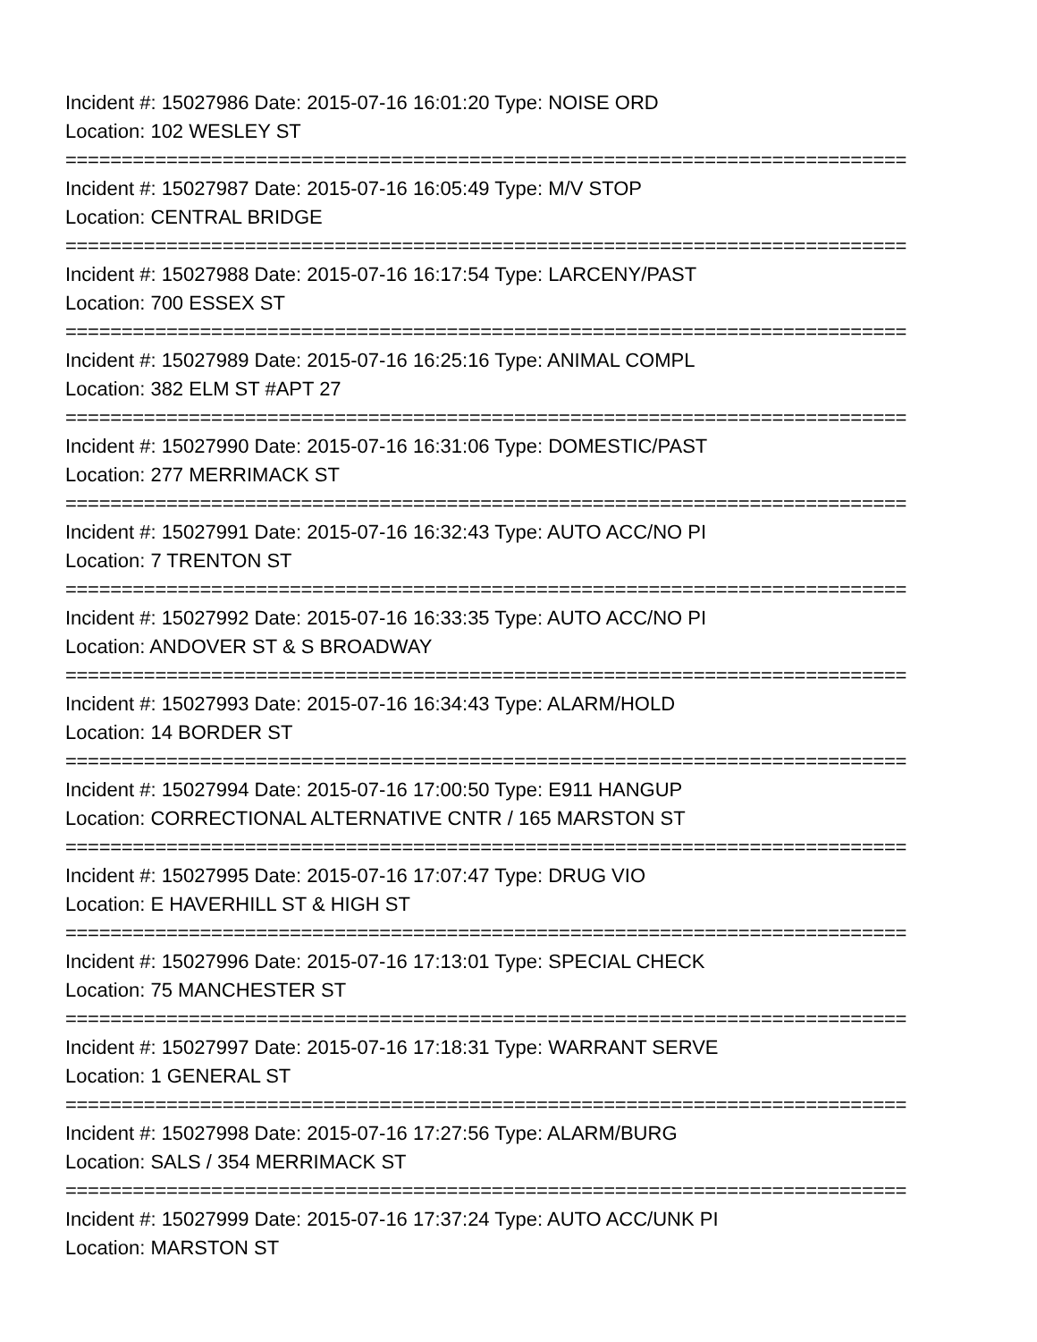Incident #: 15027986 Date: 2015-07-16 16:01:20 Type: NOISE ORD
Location: 102 WESLEY ST
===========================================================================
Incident #: 15027987 Date: 2015-07-16 16:05:49 Type: M/V STOP
Location: CENTRAL BRIDGE
===========================================================================
Incident #: 15027988 Date: 2015-07-16 16:17:54 Type: LARCENY/PAST
Location: 700 ESSEX ST
===========================================================================
Incident #: 15027989 Date: 2015-07-16 16:25:16 Type: ANIMAL COMPL
Location: 382 ELM ST #APT 27
===========================================================================
Incident #: 15027990 Date: 2015-07-16 16:31:06 Type: DOMESTIC/PAST
Location: 277 MERRIMACK ST
===========================================================================
Incident #: 15027991 Date: 2015-07-16 16:32:43 Type: AUTO ACC/NO PI
Location: 7 TRENTON ST
===========================================================================
Incident #: 15027992 Date: 2015-07-16 16:33:35 Type: AUTO ACC/NO PI
Location: ANDOVER ST & S BROADWAY
===========================================================================
Incident #: 15027993 Date: 2015-07-16 16:34:43 Type: ALARM/HOLD
Location: 14 BORDER ST
===========================================================================
Incident #: 15027994 Date: 2015-07-16 17:00:50 Type: E911 HANGUP
Location: CORRECTIONAL ALTERNATIVE CNTR / 165 MARSTON ST
===========================================================================
Incident #: 15027995 Date: 2015-07-16 17:07:47 Type: DRUG VIO
Location: E HAVERHILL ST & HIGH ST
===========================================================================
Incident #: 15027996 Date: 2015-07-16 17:13:01 Type: SPECIAL CHECK
Location: 75 MANCHESTER ST
===========================================================================
Incident #: 15027997 Date: 2015-07-16 17:18:31 Type: WARRANT SERVE
Location: 1 GENERAL ST
===========================================================================
Incident #: 15027998 Date: 2015-07-16 17:27:56 Type: ALARM/BURG
Location: SALS / 354 MERRIMACK ST
===========================================================================
Incident #: 15027999 Date: 2015-07-16 17:37:24 Type: AUTO ACC/UNK PI
Location: MARSTON ST